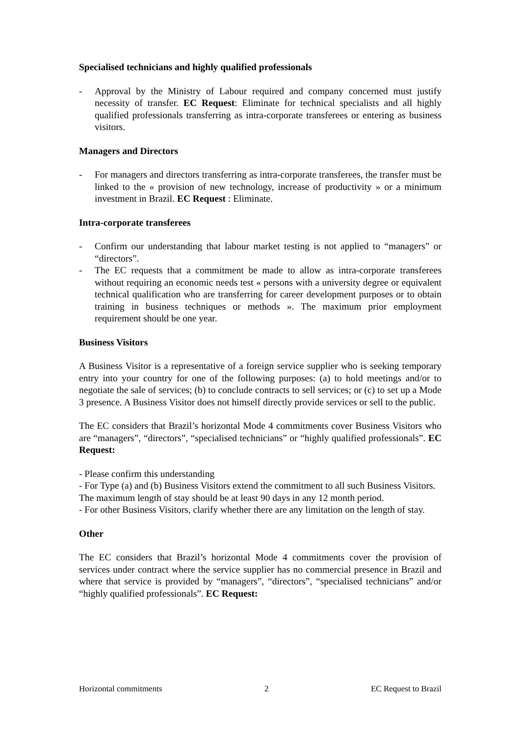Specialised technicians and highly qualified professionals
- Approval by the Ministry of Labour required and company concerned must justify necessity of transfer. EC Request: Eliminate for technical specialists and all highly qualified professionals transferring as intra-corporate transferees or entering as business visitors.
Managers and Directors
- For managers and directors transferring as intra-corporate transferees, the transfer must be linked to the « provision of new technology, increase of productivity » or a minimum investment in Brazil. EC Request : Eliminate.
Intra-corporate transferees
- Confirm our understanding that labour market testing is not applied to “managers” or “directors”.
- The EC requests that a commitment be made to allow as intra-corporate transferees without requiring an economic needs test « persons with a university degree or equivalent technical qualification who are transferring for career development purposes or to obtain training in business techniques or methods ». The maximum prior employment requirement should be one year.
Business Visitors
A Business Visitor is a representative of a foreign service supplier who is seeking temporary entry into your country for one of the following purposes: (a) to hold meetings and/or to negotiate the sale of services; (b) to conclude contracts to sell services; or (c) to set up a Mode 3 presence. A Business Visitor does not himself directly provide services or sell to the public.
The EC considers that Brazil’s horizontal Mode 4 commitments cover Business Visitors who are “managers”, “directors”, “specialised technicians” or “highly qualified professionals”. EC Request:
- Please confirm this understanding
- For Type (a) and (b) Business Visitors extend the commitment to all such Business Visitors. The maximum length of stay should be at least 90 days in any 12 month period.
- For other Business Visitors, clarify whether there are any limitation on the length of stay.
Other
The EC considers that Brazil’s horizontal Mode 4 commitments cover the provision of services under contract where the service supplier has no commercial presence in Brazil and where that service is provided by “managers”, “directors”, “specialised technicians” and/or “highly qualified professionals”. EC Request:
Horizontal commitments 2 EC Request to Brazil